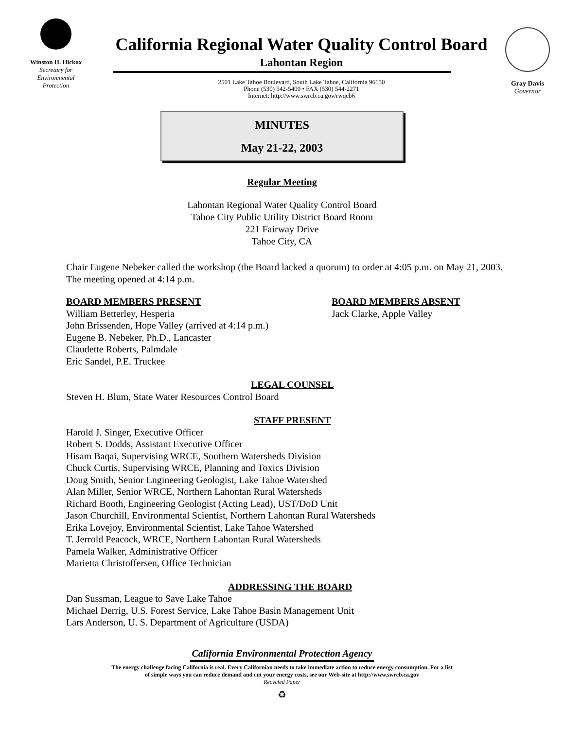Winston H. Hickox
Secretary for
Environmental
Protection
California Regional Water Quality Control Board
Lahontan Region
2501 Lake Tahoe Boulevard, South Lake Tahoe, California 96150
Phone (530) 542-5400 • FAX (530) 544-2271
Internet: http://www.swrcb.ca.gov/rwqcb6
Gray Davis
Governor
MINUTES
May 21-22, 2003
Regular Meeting
Lahontan Regional Water Quality Control Board
Tahoe City Public Utility District Board Room
221 Fairway Drive
Tahoe City, CA
Chair Eugene Nebeker called the workshop (the Board lacked a quorum) to order at 4:05 p.m. on May 21, 2003. The meeting opened at 4:14 p.m.
BOARD MEMBERS PRESENT
William Betterley, Hesperia
John Brissenden, Hope Valley (arrived at 4:14 p.m.)
Eugene B. Nebeker, Ph.D., Lancaster
Claudette Roberts, Palmdale
Eric Sandel, P.E. Truckee
BOARD MEMBERS ABSENT
Jack Clarke, Apple Valley
LEGAL COUNSEL
Steven H. Blum, State Water Resources Control Board
STAFF PRESENT
Harold J. Singer, Executive Officer
Robert S. Dodds, Assistant Executive Officer
Hisam Baqai, Supervising WRCE, Southern Watersheds Division
Chuck Curtis, Supervising WRCE, Planning and Toxics Division
Doug Smith, Senior Engineering Geologist, Lake Tahoe Watershed
Alan Miller, Senior WRCE, Northern Lahontan Rural Watersheds
Richard Booth, Engineering Geologist (Acting Lead), UST/DoD Unit
Jason Churchill, Environmental Scientist, Northern Lahontan Rural Watersheds
Erika Lovejoy, Environmental Scientist, Lake Tahoe Watershed
T. Jerrold Peacock, WRCE, Northern Lahontan Rural Watersheds
Pamela Walker, Administrative Officer
Marietta Christoffersen, Office Technician
ADDRESSING THE BOARD
Dan Sussman, League to Save Lake Tahoe
Michael Derrig, U.S. Forest Service, Lake Tahoe Basin Management Unit
Lars Anderson, U. S. Department of Agriculture (USDA)
California Environmental Protection Agency
The energy challenge facing California is real. Every Californian needs to take immediate action to reduce energy consumption. For a list
of simple ways you can reduce demand and cut your energy costs, see our Web-site at http://www.swrcb.ca.gov
Recycled Paper
♻